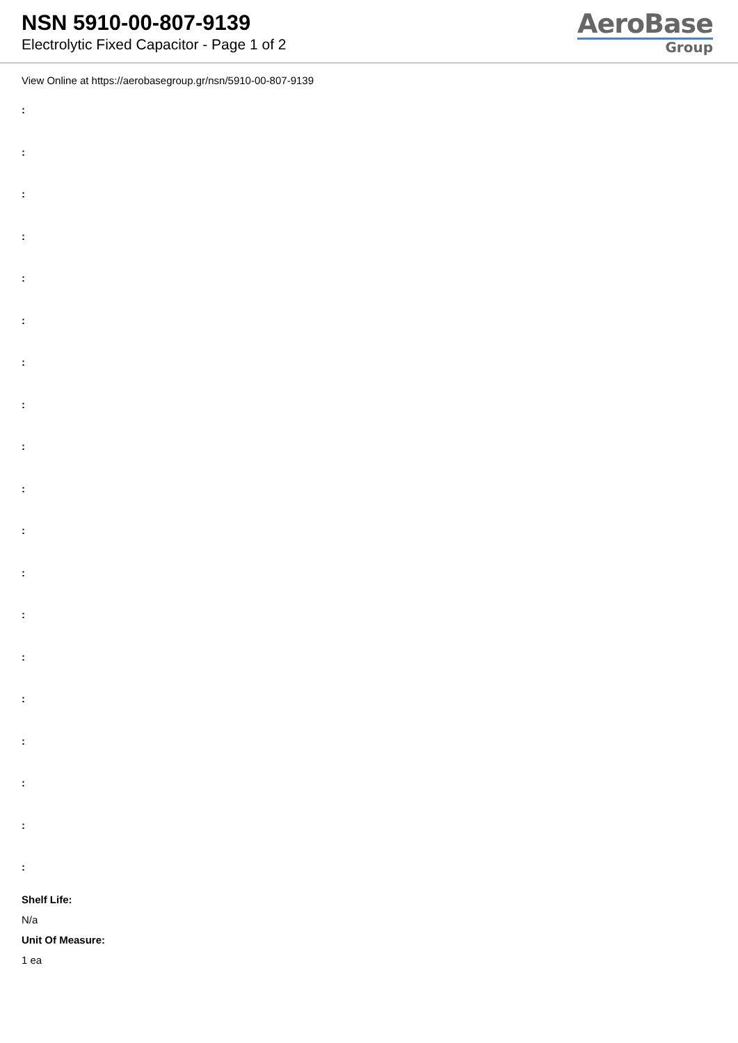NSN 5910-00-807-9139
Electrolytic Fixed Capacitor - Page 1 of 2
AeroBase
Group
View Online at https://aerobasegroup.gr/nsn/5910-00-807-9139
:
:
:
:
:
:
:
:
:
:
:
:
:
:
:
:
:
:
:
Shelf Life:
N/a
Unit Of Measure:
1 ea